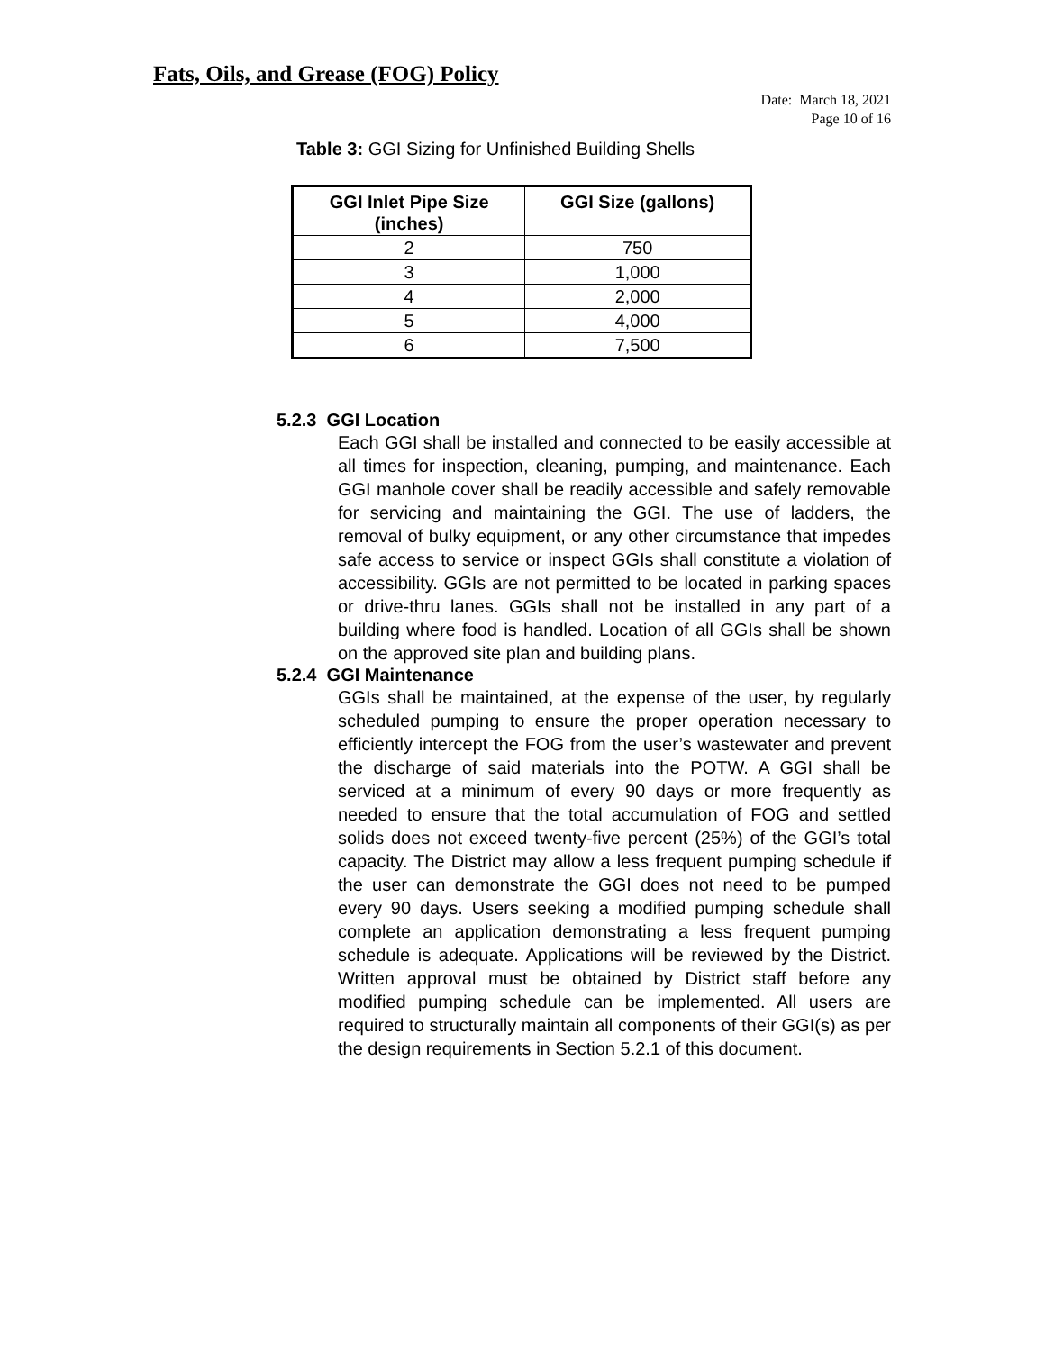Fats, Oils, and Grease (FOG) Policy
Date: March 18, 2021
Page 10 of 16
Table 3: GGI Sizing for Unfinished Building Shells
| GGI Inlet Pipe Size (inches) | GGI Size (gallons) |
| --- | --- |
| 2 | 750 |
| 3 | 1,000 |
| 4 | 2,000 |
| 5 | 4,000 |
| 6 | 7,500 |
5.2.3 GGI Location
Each GGI shall be installed and connected to be easily accessible at all times for inspection, cleaning, pumping, and maintenance. Each GGI manhole cover shall be readily accessible and safely removable for servicing and maintaining the GGI. The use of ladders, the removal of bulky equipment, or any other circumstance that impedes safe access to service or inspect GGIs shall constitute a violation of accessibility. GGIs are not permitted to be located in parking spaces or drive-thru lanes. GGIs shall not be installed in any part of a building where food is handled. Location of all GGIs shall be shown on the approved site plan and building plans.
5.2.4 GGI Maintenance
GGIs shall be maintained, at the expense of the user, by regularly scheduled pumping to ensure the proper operation necessary to efficiently intercept the FOG from the user’s wastewater and prevent the discharge of said materials into the POTW. A GGI shall be serviced at a minimum of every 90 days or more frequently as needed to ensure that the total accumulation of FOG and settled solids does not exceed twenty-five percent (25%) of the GGI’s total capacity. The District may allow a less frequent pumping schedule if the user can demonstrate the GGI does not need to be pumped every 90 days. Users seeking a modified pumping schedule shall complete an application demonstrating a less frequent pumping schedule is adequate. Applications will be reviewed by the District. Written approval must be obtained by District staff before any modified pumping schedule can be implemented. All users are required to structurally maintain all components of their GGI(s) as per the design requirements in Section 5.2.1 of this document.